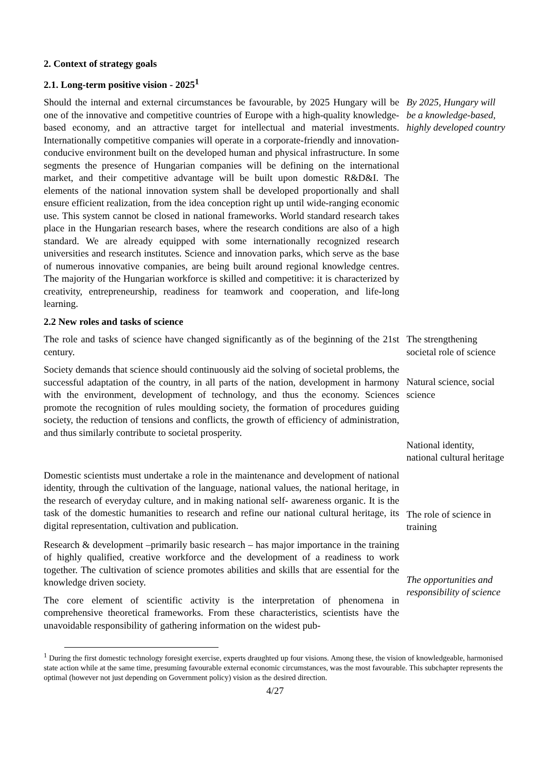2. Context of strategy goals
2.1. Long-term positive vision - 2025<sup>1</sup>
Should the internal and external circumstances be favourable, by 2025 Hungary will be one of the innovative and competitive countries of Europe with a high-quality knowledge-based economy, and an attractive target for intellectual and material investments. Internationally competitive companies will operate in a corporate-friendly and innovation-conducive environment built on the developed human and physical infrastructure. In some segments the presence of Hungarian companies will be defining on the international market, and their competitive advantage will be built upon domestic R&D&I. The elements of the national innovation system shall be developed proportionally and shall ensure efficient realization, from the idea conception right up until wide-ranging economic use. This system cannot be closed in national frameworks. World standard research takes place in the Hungarian research bases, where the research conditions are also of a high standard. We are already equipped with some internationally recognized research universities and research institutes. Science and innovation parks, which serve as the base of numerous innovative companies, are being built around regional knowledge centres. The majority of the Hungarian workforce is skilled and competitive: it is characterized by creativity, entrepreneurship, readiness for teamwork and cooperation, and life-long learning.
By 2025, Hungary will be a knowledge-based, highly developed country
2.2 New roles and tasks of science
The role and tasks of science have changed significantly as of the beginning of the 21st century.
The strengthening societal role of science
Society demands that science should continuously aid the solving of societal problems, the successful adaptation of the country, in all parts of the nation, development in harmony with the environment, development of technology, and thus the economy. Sciences promote the recognition of rules moulding society, the formation of procedures guiding society, the reduction of tensions and conflicts, the growth of efficiency of administration, and thus similarly contribute to societal prosperity.
Natural science, social science
National identity, national cultural heritage
Domestic scientists must undertake a role in the maintenance and development of national identity, through the cultivation of the language, national values, the national heritage, in the research of everyday culture, and in making national self- awareness organic. It is the task of the domestic humanities to research and refine our national cultural heritage, its digital representation, cultivation and publication.
The role of science in training
Research & development –primarily basic research – has major importance in the training of highly qualified, creative workforce and the development of a readiness to work together. The cultivation of science promotes abilities and skills that are essential for the knowledge driven society.
The core element of scientific activity is the interpretation of phenomena in comprehensive theoretical frameworks. From these characteristics, scientists have the unavoidable responsibility of gathering information on the widest pub-
The opportunities and responsibility of science
<sup>1</sup> During the first domestic technology foresight exercise, experts draughted up four visions. Among these, the vision of knowledgeable, harmonised state action while at the same time, presuming favourable external economic circumstances, was the most favourable. This subchapter represents the optimal (however not just depending on Government policy) vision as the desired direction.
4/27